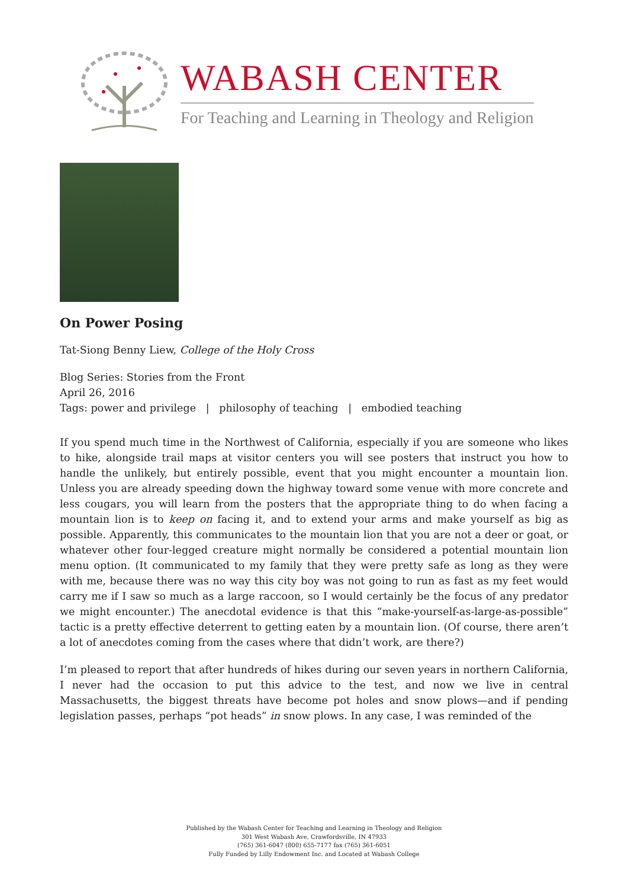WABASH CENTER
For Teaching and Learning in Theology and Religion
On Power Posing
Tat-Siong Benny Liew, College of the Holy Cross
Blog Series: Stories from the Front
April 26, 2016
Tags: power and privilege | philosophy of teaching | embodied teaching
If you spend much time in the Northwest of California, especially if you are someone who likes to hike, alongside trail maps at visitor centers you will see posters that instruct you how to handle the unlikely, but entirely possible, event that you might encounter a mountain lion. Unless you are already speeding down the highway toward some venue with more concrete and less cougars, you will learn from the posters that the appropriate thing to do when facing a mountain lion is to keep on facing it, and to extend your arms and make yourself as big as possible. Apparently, this communicates to the mountain lion that you are not a deer or goat, or whatever other four-legged creature might normally be considered a potential mountain lion menu option. (It communicated to my family that they were pretty safe as long as they were with me, because there was no way this city boy was not going to run as fast as my feet would carry me if I saw so much as a large raccoon, so I would certainly be the focus of any predator we might encounter.) The anecdotal evidence is that this “make-yourself-as-large-as-possible” tactic is a pretty effective deterrent to getting eaten by a mountain lion. (Of course, there aren’t a lot of anecdotes coming from the cases where that didn’t work, are there?)
I’m pleased to report that after hundreds of hikes during our seven years in northern California, I never had the occasion to put this advice to the test, and now we live in central Massachusetts, the biggest threats have become pot holes and snow plows—and if pending legislation passes, perhaps “pot heads” in snow plows. In any case, I was reminded of the
Published by the Wabash Center for Teaching and Learning in Theology and Religion
301 West Wabash Ave, Crawfordsville, IN 47933
(765) 361-6047 (800) 655-7177 fax (765) 361-6051
Fully Funded by Lilly Endowment Inc. and Located at Wabash College